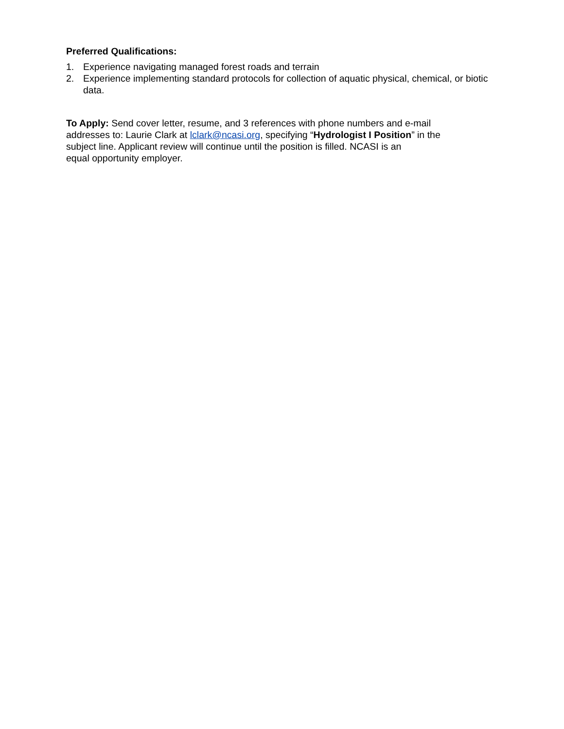Preferred Qualifications:
1. Experience navigating managed forest roads and terrain
2. Experience implementing standard protocols for collection of aquatic physical, chemical, or biotic data.
To Apply: Send cover letter, resume, and 3 references with phone numbers and e-mail addresses to: Laurie Clark at lclark@ncasi.org, specifying “Hydrologist I Position” in the subject line. Applicant review will continue until the position is filled. NCASI is an
equal opportunity employer.